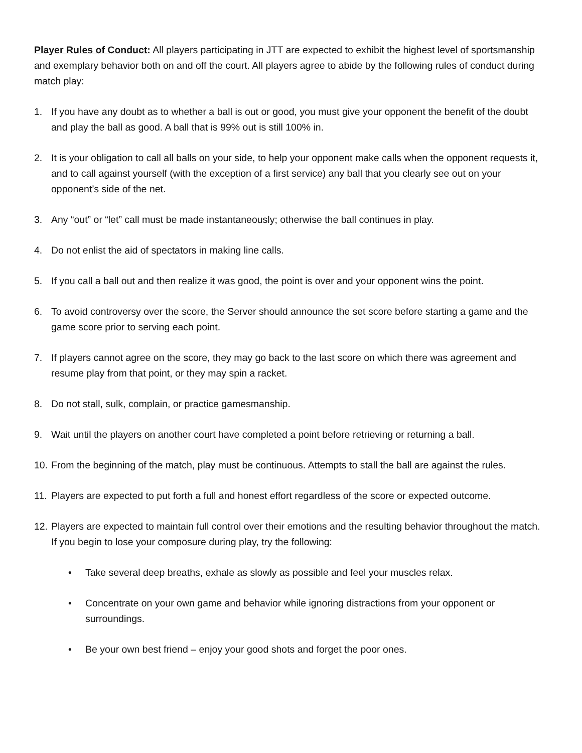Player Rules of Conduct: All players participating in JTT are expected to exhibit the highest level of sportsmanship and exemplary behavior both on and off the court. All players agree to abide by the following rules of conduct during match play:
1. If you have any doubt as to whether a ball is out or good, you must give your opponent the benefit of the doubt and play the ball as good. A ball that is 99% out is still 100% in.
2. It is your obligation to call all balls on your side, to help your opponent make calls when the opponent requests it, and to call against yourself (with the exception of a first service) any ball that you clearly see out on your opponent’s side of the net.
3. Any “out” or “let” call must be made instantaneously; otherwise the ball continues in play.
4. Do not enlist the aid of spectators in making line calls.
5. If you call a ball out and then realize it was good, the point is over and your opponent wins the point.
6. To avoid controversy over the score, the Server should announce the set score before starting a game and the game score prior to serving each point.
7. If players cannot agree on the score, they may go back to the last score on which there was agreement and resume play from that point, or they may spin a racket.
8. Do not stall, sulk, complain, or practice gamesmanship.
9. Wait until the players on another court have completed a point before retrieving or returning a ball.
10. From the beginning of the match, play must be continuous. Attempts to stall the ball are against the rules.
11. Players are expected to put forth a full and honest effort regardless of the score or expected outcome.
12. Players are expected to maintain full control over their emotions and the resulting behavior throughout the match. If you begin to lose your composure during play, try the following:
• Take several deep breaths, exhale as slowly as possible and feel your muscles relax.
• Concentrate on your own game and behavior while ignoring distractions from your opponent or surroundings.
• Be your own best friend – enjoy your good shots and forget the poor ones.